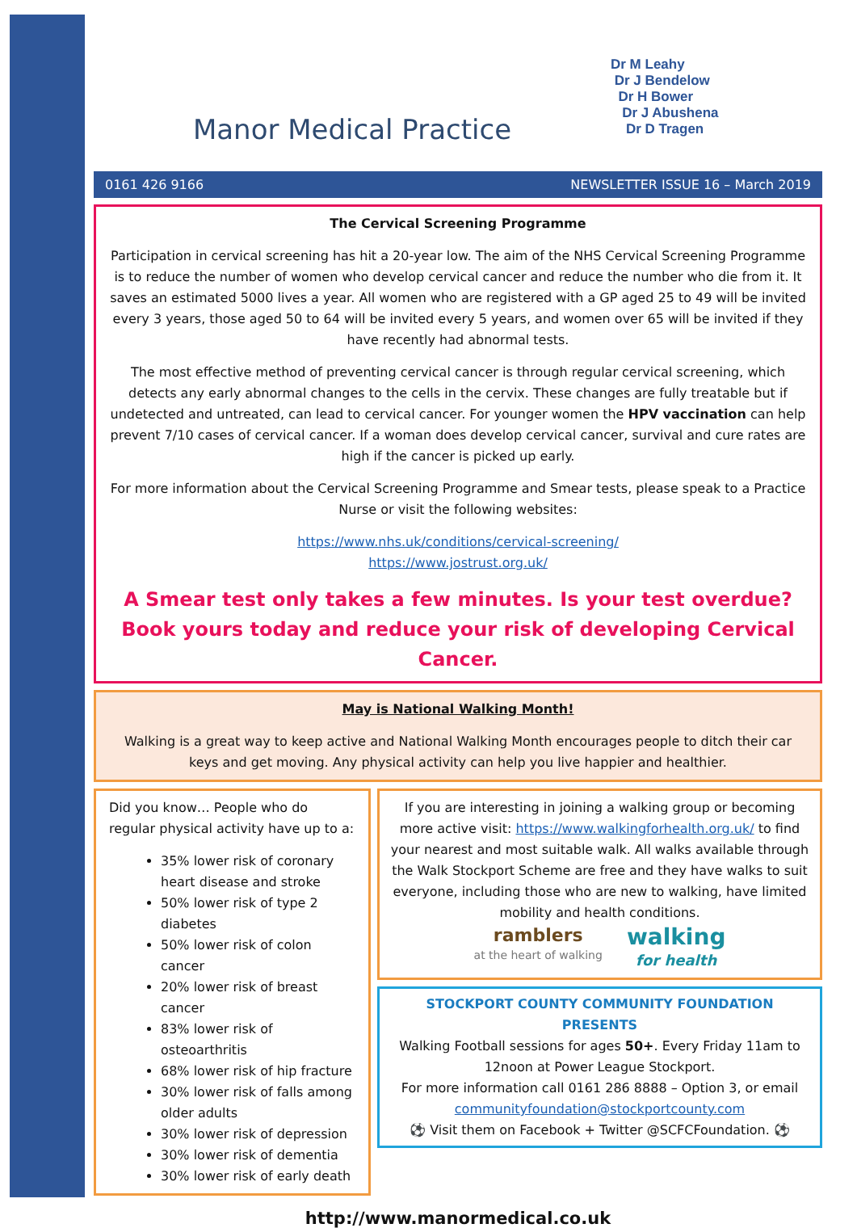Manor Medical Practice
Dr M Leahy
Dr J Bendelow
Dr H Bower
Dr J Abushena
Dr D Tragen
0161 426 9166 NEWSLETTER ISSUE 16 – March 2019
The Cervical Screening Programme
Participation in cervical screening has hit a 20-year low. The aim of the NHS Cervical Screening Programme is to reduce the number of women who develop cervical cancer and reduce the number who die from it. It saves an estimated 5000 lives a year. All women who are registered with a GP aged 25 to 49 will be invited every 3 years, those aged 50 to 64 will be invited every 5 years, and women over 65 will be invited if they have recently had abnormal tests.
The most effective method of preventing cervical cancer is through regular cervical screening, which detects any early abnormal changes to the cells in the cervix. These changes are fully treatable but if undetected and untreated, can lead to cervical cancer. For younger women the HPV vaccination can help prevent 7/10 cases of cervical cancer. If a woman does develop cervical cancer, survival and cure rates are high if the cancer is picked up early.
For more information about the Cervical Screening Programme and Smear tests, please speak to a Practice Nurse or visit the following websites:
https://www.nhs.uk/conditions/cervical-screening/
https://www.jostrust.org.uk/
A Smear test only takes a few minutes. Is your test overdue? Book yours today and reduce your risk of developing Cervical Cancer.
May is National Walking Month!
Walking is a great way to keep active and National Walking Month encourages people to ditch their car keys and get moving. Any physical activity can help you live happier and healthier.
Did you know… People who do regular physical activity have up to a:
35% lower risk of coronary heart disease and stroke
50% lower risk of type 2 diabetes
50% lower risk of colon cancer
20% lower risk of breast cancer
83% lower risk of osteoarthritis
68% lower risk of hip fracture
30% lower risk of falls among older adults
30% lower risk of depression
30% lower risk of dementia
30% lower risk of early death
If you are interesting in joining a walking group or becoming more active visit: https://www.walkingforhealth.org.uk/ to find your nearest and most suitable walk. All walks available through the Walk Stockport Scheme are free and they have walks to suit everyone, including those who are new to walking, have limited mobility and health conditions.
ramblers
at the heart of walking
walking
for health
STOCKPORT COUNTY COMMUNITY FOUNDATION PRESENTS
Walking Football sessions for ages 50+. Every Friday 11am to 12noon at Power League Stockport.
For more information call 0161 286 8888 – Option 3, or email communityfoundation@stockportcounty.com
⚽ Visit them on Facebook + Twitter @SCFCFoundation. ⚽
http://www.manormedical.co.uk